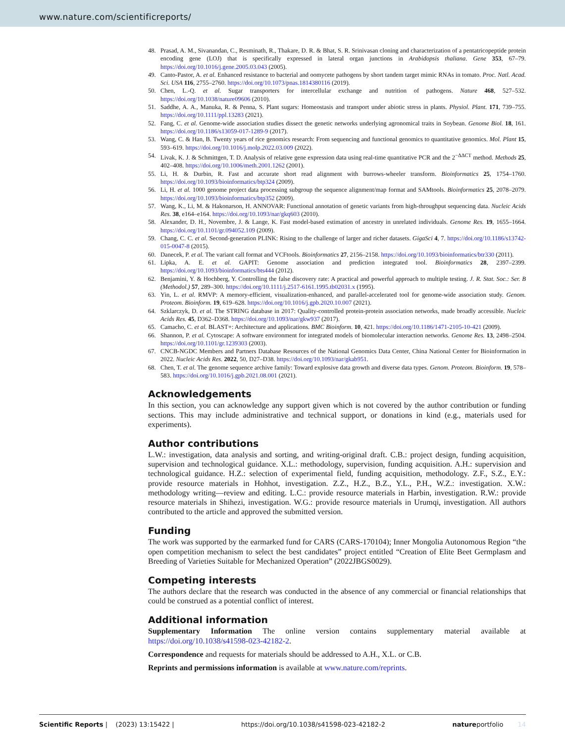www.nature.com/scientificreports/
48. Prasad, A. M., Sivanandan, C., Resminath, R., Thakare, D. R. & Bhat, S. R. Srinivasan cloning and characterization of a pentatricopeptide protein encoding gene (LOJ) that is specifically expressed in lateral organ junctions in Arabidopsis thaliana. Gene 353, 67–79. https://doi.org/10.1016/j.gene.2005.03.043 (2005).
49. Canto-Pastor, A. et al. Enhanced resistance to bacterial and oomycete pathogens by short tandem target mimic RNAs in tomato. Proc. Natl. Acad. Sci. USA 116, 2755–2760. https://doi.org/10.1073/pnas.1814380116 (2019).
50. Chen, L.-Q. et al. Sugar transporters for intercellular exchange and nutrition of pathogens. Nature 468, 527–532. https://doi.org/10.1038/nature09606 (2010).
51. Saddhe, A. A., Manuka, R. & Penna, S. Plant sugars: Homeostasis and transport under abiotic stress in plants. Physiol. Plant. 171, 739–755. https://doi.org/10.1111/ppl.13283 (2021).
52. Fang, C. et al. Genome-wide association studies dissect the genetic networks underlying agronomical traits in Soybean. Genome Biol. 18, 161. https://doi.org/10.1186/s13059-017-1289-9 (2017).
53. Wang, C. & Han, B. Twenty years of rice genomics research: From sequencing and functional genomics to quantitative genomics. Mol. Plant 15, 593–619. https://doi.org/10.1016/j.molp.2022.03.009 (2022).
54. Livak, K. J. & Schmittgen, T. D. Analysis of relative gene expression data using real-time quantitative PCR and the 2<sup>−ΔΔCT</sup> method. Methods 25, 402–408. https://doi.org/10.1006/meth.2001.1262 (2001).
55. Li, H. & Durbin, R. Fast and accurate short read alignment with burrows-wheeler transform. Bioinformatics 25, 1754–1760. https://doi.org/10.1093/bioinformatics/btp324 (2009).
56. Li, H. et al. 1000 genome project data processing subgroup the sequence alignment/map format and SAMtools. Bioinformatics 25, 2078–2079. https://doi.org/10.1093/bioinformatics/btp352 (2009).
57. Wang, K., Li, M. & Hakonarson, H. ANNOVAR: Functional annotation of genetic variants from high-throughput sequencing data. Nucleic Acids Res. 38, e164–e164. https://doi.org/10.1093/nar/gkq603 (2010).
58. Alexander, D. H., Novembre, J. & Lange, K. Fast model-based estimation of ancestry in unrelated individuals. Genome Res. 19, 1655–1664. https://doi.org/10.1101/gr.094052.109 (2009).
59. Chang, C. C. et al. Second-generation PLINK: Rising to the challenge of larger and richer datasets. GigaSci 4, 7. https://doi.org/10.1186/s13742-015-0047-8 (2015).
60. Danecek, P. et al. The variant call format and VCFtools. Bioinformatics 27, 2156–2158. https://doi.org/10.1093/bioinformatics/btr330 (2011).
61. Lipka, A. E. et al. GAPIT: Genome association and prediction integrated tool. Bioinformatics 28, 2397–2399. https://doi.org/10.1093/bioinformatics/bts444 (2012).
62. Benjamini, Y. & Hochberg, Y. Controlling the false discovery rate: A practical and powerful approach to multiple testing. J. R. Stat. Soc.: Ser. B (Methodol.) 57, 289–300. https://doi.org/10.1111/j.2517-6161.1995.tb02031.x (1995).
63. Yin, L. et al. RMVP: A memory-efficient, visualization-enhanced, and parallel-accelerated tool for genome-wide association study. Genom. Proteom. Bioinform. 19, 619–628. https://doi.org/10.1016/j.gpb.2020.10.007 (2021).
64. Szklarczyk, D. et al. The STRING database in 2017: Quality-controlled protein-protein association networks, made broadly accessible. Nucleic Acids Res. 45, D362–D368. https://doi.org/10.1093/nar/gkw937 (2017).
65. Camacho, C. et al. BLAST+: Architecture and applications. BMC Bioinform. 10, 421. https://doi.org/10.1186/1471-2105-10-421 (2009).
66. Shannon, P. et al. Cytoscape: A software environment for integrated models of biomolecular interaction networks. Genome Res. 13, 2498–2504. https://doi.org/10.1101/gr.1239303 (2003).
67. CNCB-NGDC Members and Partners Database Resources of the National Genomics Data Center, China National Center for Bioinformation in 2022. Nucleic Acids Res. 2022, 50, D27–D38. https://doi.org/10.1093/nar/gkab951.
68. Chen, T. et al. The genome sequence archive family: Toward explosive data growth and diverse data types. Genom. Proteom. Bioinform. 19, 578–583. https://doi.org/10.1016/j.gpb.2021.08.001 (2021).
Acknowledgements
In this section, you can acknowledge any support given which is not covered by the author contribution or funding sections. This may include administrative and technical support, or donations in kind (e.g., materials used for experiments).
Author contributions
L.W.: investigation, data analysis and sorting, and writing-original draft. C.B.: project design, funding acquisition, supervision and technological guidance. X.L.: methodology, supervision, funding acquisition. A.H.: supervision and technological guidance. H.Z.: selection of experimental field, funding acquisition, methodology. Z.F., S.Z., E.Y.: provide resource materials in Hohhot, investigation. Z.Z., H.Z., B.Z., Y.L., P.H., W.Z.: investigation. X.W.: methodology writing—review and editing. L.C.: provide resource materials in Harbin, investigation. R.W.: provide resource materials in Shihezi, investigation. W.G.: provide resource materials in Urumqi, investigation. All authors contributed to the article and approved the submitted version.
Funding
The work was supported by the earmarked fund for CARS (CARS-170104); Inner Mongolia Autonomous Region “the open competition mechanism to select the best candidates” project entitled “Creation of Elite Beet Germplasm and Breeding of Varieties Suitable for Mechanized Operation” (2022JBGS0029).
Competing interests
The authors declare that the research was conducted in the absence of any commercial or financial relationships that could be construed as a potential conflict of interest.
Additional information
Supplementary Information The online version contains supplementary material available at https://doi.org/10.1038/s41598-023-42182-2.
Correspondence and requests for materials should be addressed to A.H., X.L. or C.B.
Reprints and permissions information is available at www.nature.com/reprints.
Scientific Reports | (2023) 13:15422 | https://doi.org/10.1038/s41598-023-42182-2 natureportfolio 14